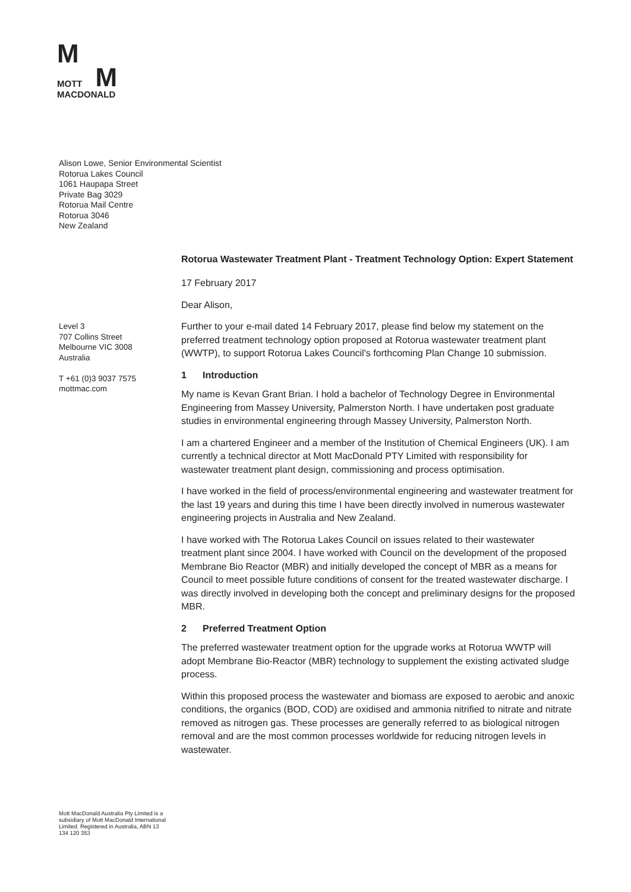M
MOTT
M
MACDONALD
Alison Lowe, Senior Environmental Scientist
Rotorua Lakes Council
1061 Haupapa Street
Private Bag 3029
Rotorua Mail Centre
Rotorua 3046
New Zealand
Rotorua Wastewater Treatment Plant - Treatment Technology Option: Expert Statement
17 February 2017
Dear Alison,
Further to your e-mail dated 14 February 2017, please find below my statement on the preferred treatment technology option proposed at Rotorua wastewater treatment plant (WWTP), to support Rotorua Lakes Council's forthcoming Plan Change 10 submission.
1 Introduction
My name is Kevan Grant Brian. I hold a bachelor of Technology Degree in Environmental Engineering from Massey University, Palmerston North. I have undertaken post graduate studies in environmental engineering through Massey University, Palmerston North.
I am a chartered Engineer and a member of the Institution of Chemical Engineers (UK). I am currently a technical director at Mott MacDonald PTY Limited with responsibility for wastewater treatment plant design, commissioning and process optimisation.
I have worked in the field of process/environmental engineering and wastewater treatment for the last 19 years and during this time I have been directly involved in numerous wastewater engineering projects in Australia and New Zealand.
I have worked with The Rotorua Lakes Council on issues related to their wastewater treatment plant since 2004. I have worked with Council on the development of the proposed Membrane Bio Reactor (MBR) and initially developed the concept of MBR as a means for Council to meet possible future conditions of consent for the treated wastewater discharge. I was directly involved in developing both the concept and preliminary designs for the proposed MBR.
2 Preferred Treatment Option
The preferred wastewater treatment option for the upgrade works at Rotorua WWTP will adopt Membrane Bio-Reactor (MBR) technology to supplement the existing activated sludge process.
Within this proposed process the wastewater and biomass are exposed to aerobic and anoxic conditions, the organics (BOD, COD) are oxidised and ammonia nitrified to nitrate and nitrate removed as nitrogen gas. These processes are generally referred to as biological nitrogen removal and are the most common processes worldwide for reducing nitrogen levels in wastewater.
Level 3
707 Collins Street
Melbourne VIC 3008
Australia
T +61 (0)3 9037 7575
mottmac.com
Mott MacDonald Australia Pty Limited is a subsidiary of Mott MacDonald International Limited. Registered in Australia, ABN 13 134 120 353